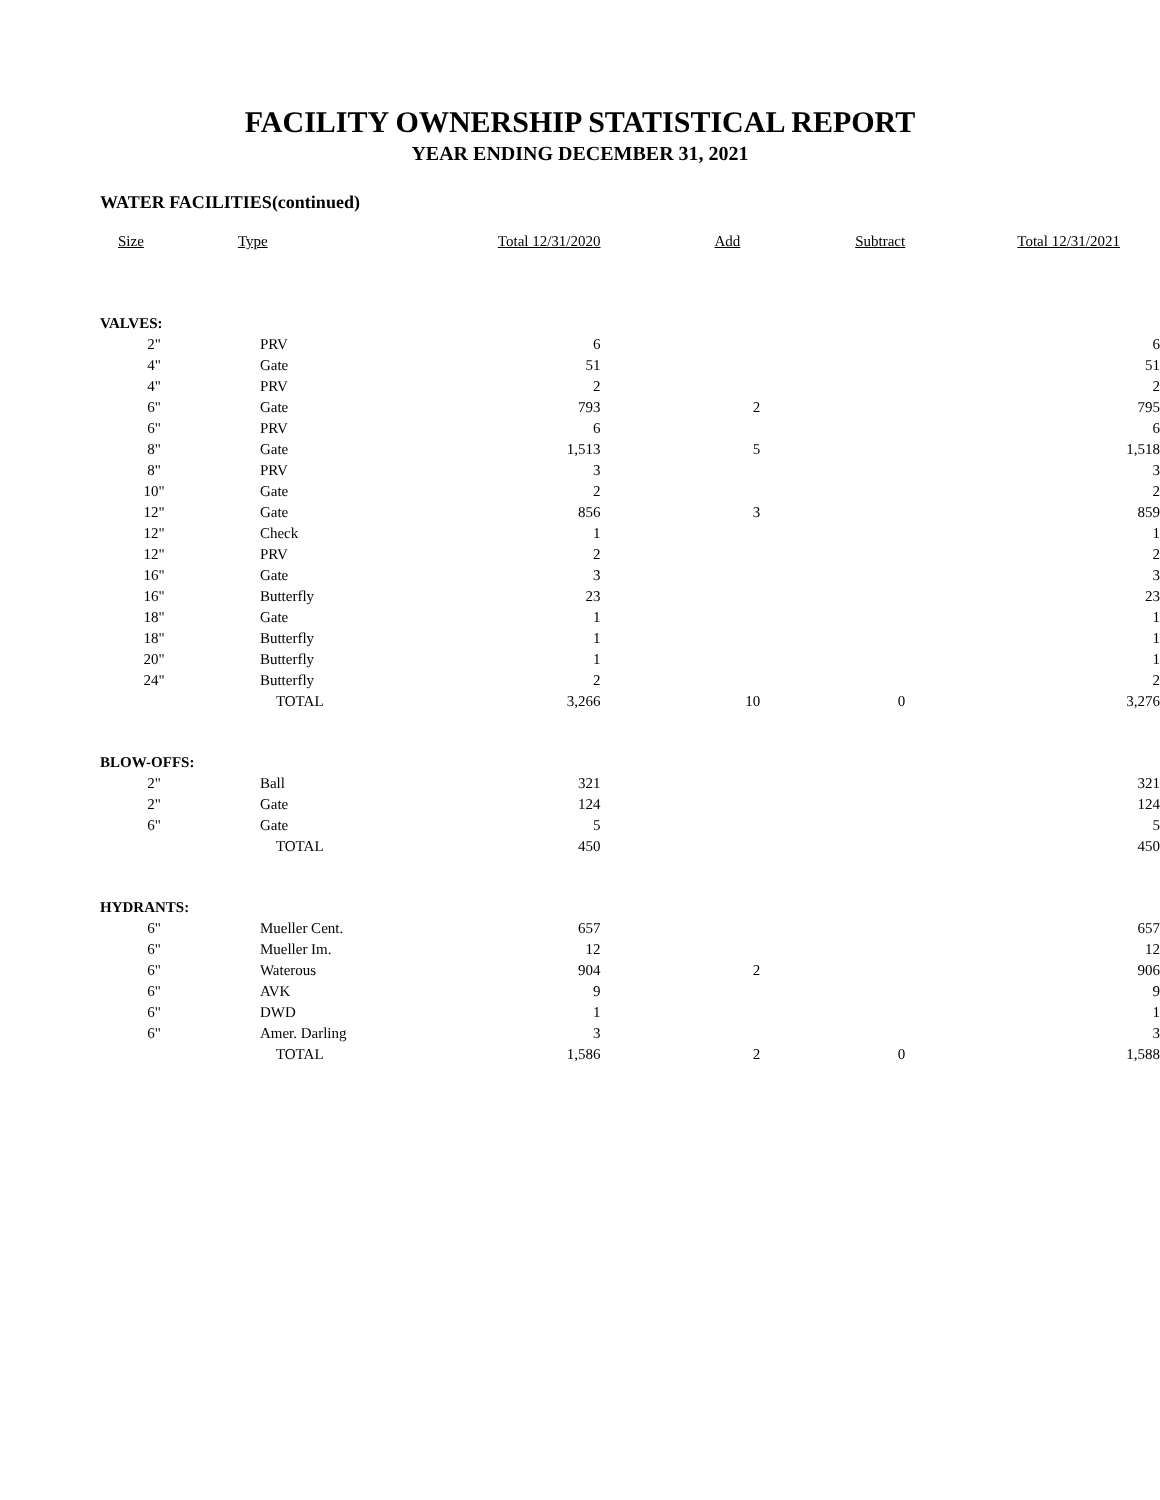FACILITY OWNERSHIP STATISTICAL REPORT
YEAR ENDING DECEMBER 31, 2021
WATER FACILITIES(continued)
| Size | Type | Total 12/31/2020 | Add | Subtract | Total 12/31/2021 |
| --- | --- | --- | --- | --- | --- |
| VALVES: | | | | | |
| 2" | PRV | 6 | | | 6 |
| 4" | Gate | 51 | | | 51 |
| 4" | PRV | 2 | | | 2 |
| 6" | Gate | 793 | 2 | | 795 |
| 6" | PRV | 6 | | | 6 |
| 8" | Gate | 1,513 | 5 | | 1,518 |
| 8" | PRV | 3 | | | 3 |
| 10" | Gate | 2 | | | 2 |
| 12" | Gate | 856 | 3 | | 859 |
| 12" | Check | 1 | | | 1 |
| 12" | PRV | 2 | | | 2 |
| 16" | Gate | 3 | | | 3 |
| 16" | Butterfly | 23 | | | 23 |
| 18" | Gate | 1 | | | 1 |
| 18" | Butterfly | 1 | | | 1 |
| 20" | Butterfly | 1 | | | 1 |
| 24" | Butterfly | 2 | | | 2 |
| | TOTAL | 3,266 | 10 | 0 | 3,276 |
| BLOW-OFFS: | | | | | |
| 2" | Ball | 321 | | | 321 |
| 2" | Gate | 124 | | | 124 |
| 6" | Gate | 5 | | | 5 |
| | TOTAL | 450 | | | 450 |
| HYDRANTS: | | | | | |
| 6" | Mueller Cent. | 657 | | | 657 |
| 6" | Mueller Im. | 12 | | | 12 |
| 6" | Waterous | 904 | 2 | | 906 |
| 6" | AVK | 9 | | | 9 |
| 6" | DWD | 1 | | | 1 |
| 6" | Amer. Darling | 3 | | | 3 |
| | TOTAL | 1,586 | 2 | 0 | 1,588 |